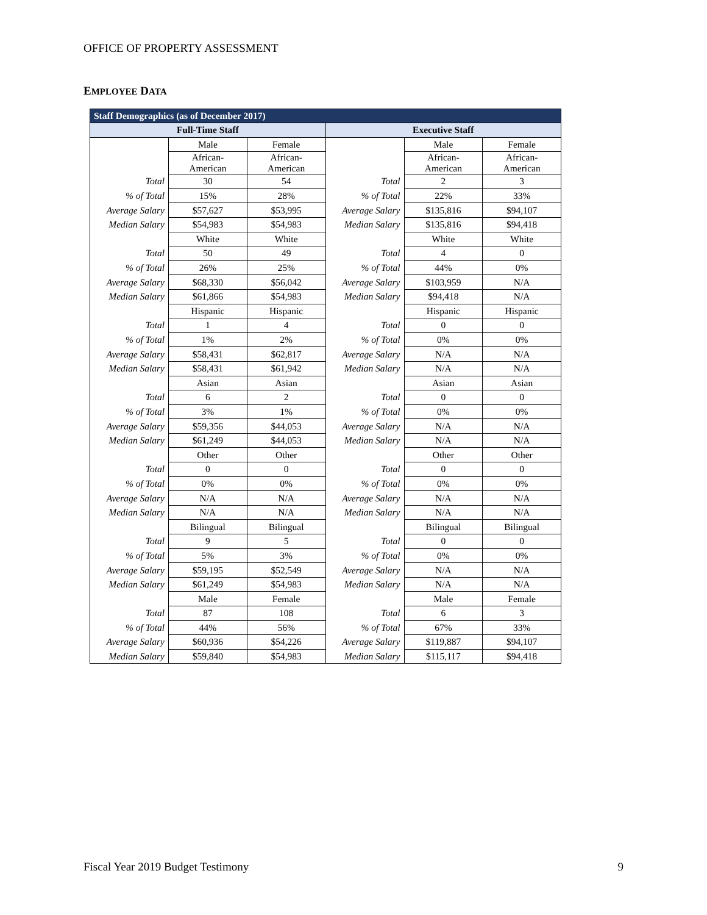OFFICE OF PROPERTY ASSESSMENT
EMPLOYEE DATA
| Staff Demographics (as of December 2017) | | | | | |
| --- | --- | --- | --- | --- | --- |
| Full-Time Staff | | | Executive Staff | | |
| | Male | Female | | Male | Female |
| | African- American | African- American | | African- American | African- American |
| Total | 30 | 54 | Total | 2 | 3 |
| % of Total | 15% | 28% | % of Total | 22% | 33% |
| Average Salary | $57,627 | $53,995 | Average Salary | $135,816 | $94,107 |
| Median Salary | $54,983 | $54,983 | Median Salary | $135,816 | $94,418 |
| | White | White | | White | White |
| Total | 50 | 49 | Total | 4 | 0 |
| % of Total | 26% | 25% | % of Total | 44% | 0% |
| Average Salary | $68,330 | $56,042 | Average Salary | $103,959 | N/A |
| Median Salary | $61,866 | $54,983 | Median Salary | $94,418 | N/A |
| | Hispanic | Hispanic | | Hispanic | Hispanic |
| Total | 1 | 4 | Total | 0 | 0 |
| % of Total | 1% | 2% | % of Total | 0% | 0% |
| Average Salary | $58,431 | $62,817 | Average Salary | N/A | N/A |
| Median Salary | $58,431 | $61,942 | Median Salary | N/A | N/A |
| | Asian | Asian | | Asian | Asian |
| Total | 6 | 2 | Total | 0 | 0 |
| % of Total | 3% | 1% | % of Total | 0% | 0% |
| Average Salary | $59,356 | $44,053 | Average Salary | N/A | N/A |
| Median Salary | $61,249 | $44,053 | Median Salary | N/A | N/A |
| | Other | Other | | Other | Other |
| Total | 0 | 0 | Total | 0 | 0 |
| % of Total | 0% | 0% | % of Total | 0% | 0% |
| Average Salary | N/A | N/A | Average Salary | N/A | N/A |
| Median Salary | N/A | N/A | Median Salary | N/A | N/A |
| | Bilingual | Bilingual | | Bilingual | Bilingual |
| Total | 9 | 5 | Total | 0 | 0 |
| % of Total | 5% | 3% | % of Total | 0% | 0% |
| Average Salary | $59,195 | $52,549 | Average Salary | N/A | N/A |
| Median Salary | $61,249 | $54,983 | Median Salary | N/A | N/A |
| | Male | Female | | Male | Female |
| Total | 87 | 108 | Total | 6 | 3 |
| % of Total | 44% | 56% | % of Total | 67% | 33% |
| Average Salary | $60,936 | $54,226 | Average Salary | $119,887 | $94,107 |
| Median Salary | $59,840 | $54,983 | Median Salary | $115,117 | $94,418 |
Fiscal Year 2019 Budget Testimony 9